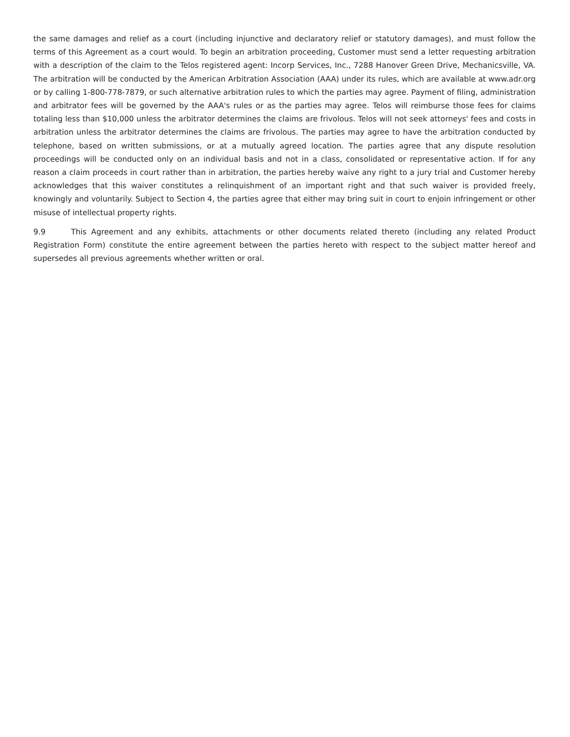the same damages and relief as a court (including injunctive and declaratory relief or statutory damages), and must follow the terms of this Agreement as a court would. To begin an arbitration proceeding, Customer must send a letter requesting arbitration with a description of the claim to the Telos registered agent: Incorp Services, Inc., 7288 Hanover Green Drive, Mechanicsville, VA. The arbitration will be conducted by the American Arbitration Association (AAA) under its rules, which are available at www.adr.org or by calling 1-800-778-7879, or such alternative arbitration rules to which the parties may agree. Payment of filing, administration and arbitrator fees will be governed by the AAA's rules or as the parties may agree. Telos will reimburse those fees for claims totaling less than $10,000 unless the arbitrator determines the claims are frivolous. Telos will not seek attorneys' fees and costs in arbitration unless the arbitrator determines the claims are frivolous. The parties may agree to have the arbitration conducted by telephone, based on written submissions, or at a mutually agreed location. The parties agree that any dispute resolution proceedings will be conducted only on an individual basis and not in a class, consolidated or representative action. If for any reason a claim proceeds in court rather than in arbitration, the parties hereby waive any right to a jury trial and Customer hereby acknowledges that this waiver constitutes a relinquishment of an important right and that such waiver is provided freely, knowingly and voluntarily. Subject to Section 4, the parties agree that either may bring suit in court to enjoin infringement or other misuse of intellectual property rights.
9.9 This Agreement and any exhibits, attachments or other documents related thereto (including any related Product Registration Form) constitute the entire agreement between the parties hereto with respect to the subject matter hereof and supersedes all previous agreements whether written or oral.